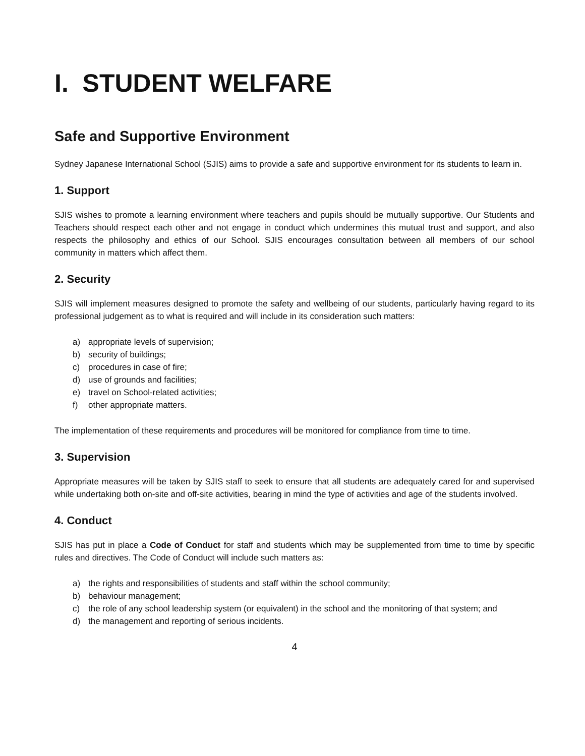I. STUDENT WELFARE
Safe and Supportive Environment
Sydney Japanese International School (SJIS) aims to provide a safe and supportive environment for its students to learn in.
1. Support
SJIS wishes to promote a learning environment where teachers and pupils should be mutually supportive. Our Students and Teachers should respect each other and not engage in conduct which undermines this mutual trust and support, and also respects the philosophy and ethics of our School. SJIS encourages consultation between all members of our school community in matters which affect them.
2. Security
SJIS will implement measures designed to promote the safety and wellbeing of our students, particularly having regard to its professional judgement as to what is required and will include in its consideration such matters:
a) appropriate levels of supervision;
b) security of buildings;
c) procedures in case of fire;
d) use of grounds and facilities;
e) travel on School-related activities;
f) other appropriate matters.
The implementation of these requirements and procedures will be monitored for compliance from time to time.
3. Supervision
Appropriate measures will be taken by SJIS staff to seek to ensure that all students are adequately cared for and supervised while undertaking both on-site and off-site activities, bearing in mind the type of activities and age of the students involved.
4. Conduct
SJIS has put in place a Code of Conduct for staff and students which may be supplemented from time to time by specific rules and directives. The Code of Conduct will include such matters as:
a) the rights and responsibilities of students and staff within the school community;
b) behaviour management;
c) the role of any school leadership system (or equivalent) in the school and the monitoring of that system; and
d) the management and reporting of serious incidents.
4